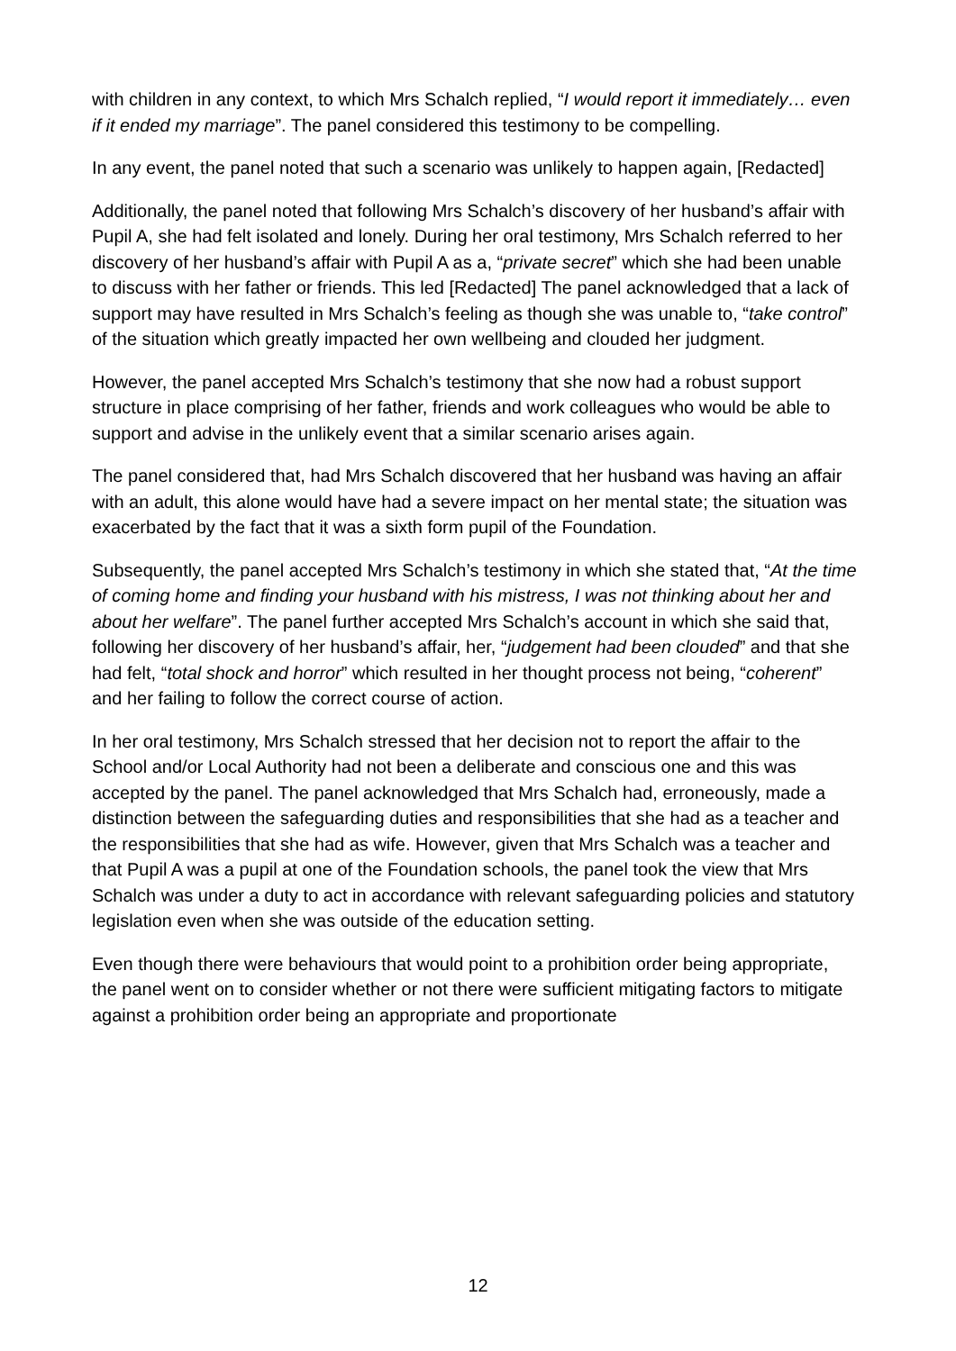with children in any context, to which Mrs Schalch replied, “I would report it immediately… even if it ended my marriage”. The panel considered this testimony to be compelling.
In any event, the panel noted that such a scenario was unlikely to happen again, [Redacted]
Additionally, the panel noted that following Mrs Schalch’s discovery of her husband’s affair with Pupil A, she had felt isolated and lonely. During her oral testimony, Mrs Schalch referred to her discovery of her husband’s affair with Pupil A as a, “private secret” which she had been unable to discuss with her father or friends. This led [Redacted] The panel acknowledged that a lack of support may have resulted in Mrs Schalch’s feeling as though she was unable to, “take control” of the situation which greatly impacted her own wellbeing and clouded her judgment.
However, the panel accepted Mrs Schalch’s testimony that she now had a robust support structure in place comprising of her father, friends and work colleagues who would be able to support and advise in the unlikely event that a similar scenario arises again.
The panel considered that, had Mrs Schalch discovered that her husband was having an affair with an adult, this alone would have had a severe impact on her mental state; the situation was exacerbated by the fact that it was a sixth form pupil of the Foundation.
Subsequently, the panel accepted Mrs Schalch’s testimony in which she stated that, “At the time of coming home and finding your husband with his mistress, I was not thinking about her and about her welfare”. The panel further accepted Mrs Schalch’s account in which she said that, following her discovery of her husband’s affair, her, “judgement had been clouded” and that she had felt, “total shock and horror” which resulted in her thought process not being, “coherent” and her failing to follow the correct course of action.
In her oral testimony, Mrs Schalch stressed that her decision not to report the affair to the School and/or Local Authority had not been a deliberate and conscious one and this was accepted by the panel. The panel acknowledged that Mrs Schalch had, erroneously, made a distinction between the safeguarding duties and responsibilities that she had as a teacher and the responsibilities that she had as wife. However, given that Mrs Schalch was a teacher and that Pupil A was a pupil at one of the Foundation schools, the panel took the view that Mrs Schalch was under a duty to act in accordance with relevant safeguarding policies and statutory legislation even when she was outside of the education setting.
Even though there were behaviours that would point to a prohibition order being appropriate, the panel went on to consider whether or not there were sufficient mitigating factors to mitigate against a prohibition order being an appropriate and proportionate
12